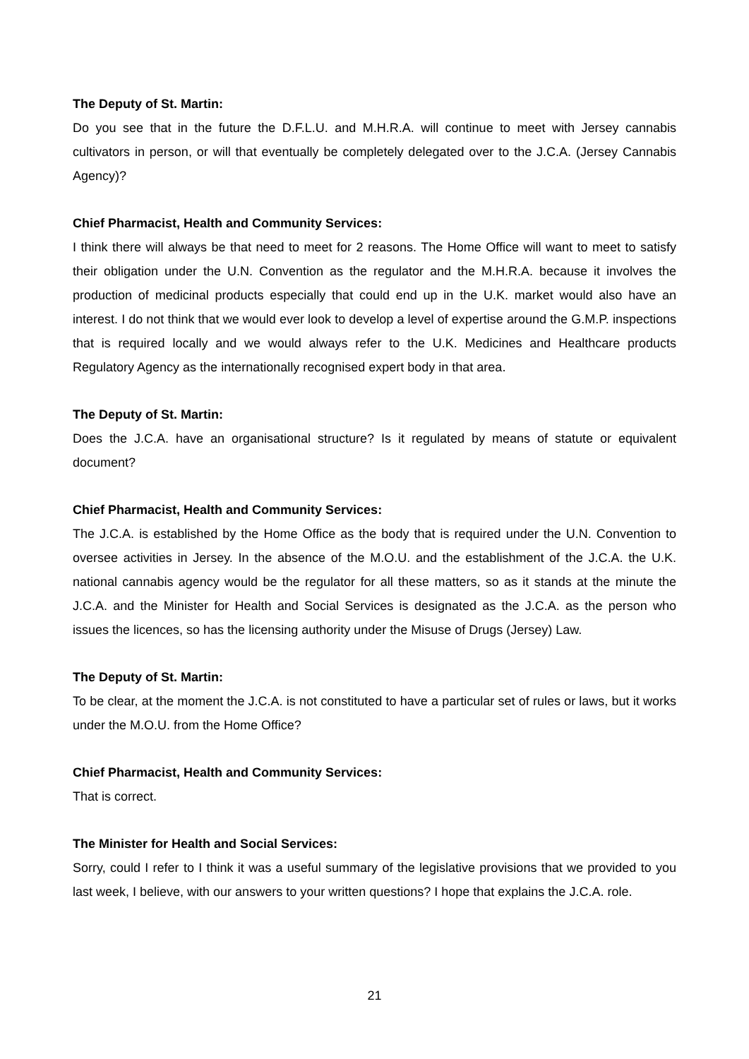The Deputy of St. Martin:
Do you see that in the future the D.F.L.U. and M.H.R.A. will continue to meet with Jersey cannabis cultivators in person, or will that eventually be completely delegated over to the J.C.A. (Jersey Cannabis Agency)?
Chief Pharmacist, Health and Community Services:
I think there will always be that need to meet for 2 reasons. The Home Office will want to meet to satisfy their obligation under the U.N. Convention as the regulator and the M.H.R.A. because it involves the production of medicinal products especially that could end up in the U.K. market would also have an interest. I do not think that we would ever look to develop a level of expertise around the G.M.P. inspections that is required locally and we would always refer to the U.K. Medicines and Healthcare products Regulatory Agency as the internationally recognised expert body in that area.
The Deputy of St. Martin:
Does the J.C.A. have an organisational structure? Is it regulated by means of statute or equivalent document?
Chief Pharmacist, Health and Community Services:
The J.C.A. is established by the Home Office as the body that is required under the U.N. Convention to oversee activities in Jersey. In the absence of the M.O.U. and the establishment of the J.C.A. the U.K. national cannabis agency would be the regulator for all these matters, so as it stands at the minute the J.C.A. and the Minister for Health and Social Services is designated as the J.C.A. as the person who issues the licences, so has the licensing authority under the Misuse of Drugs (Jersey) Law.
The Deputy of St. Martin:
To be clear, at the moment the J.C.A. is not constituted to have a particular set of rules or laws, but it works under the M.O.U. from the Home Office?
Chief Pharmacist, Health and Community Services:
That is correct.
The Minister for Health and Social Services:
Sorry, could I refer to I think it was a useful summary of the legislative provisions that we provided to you last week, I believe, with our answers to your written questions? I hope that explains the J.C.A. role.
21